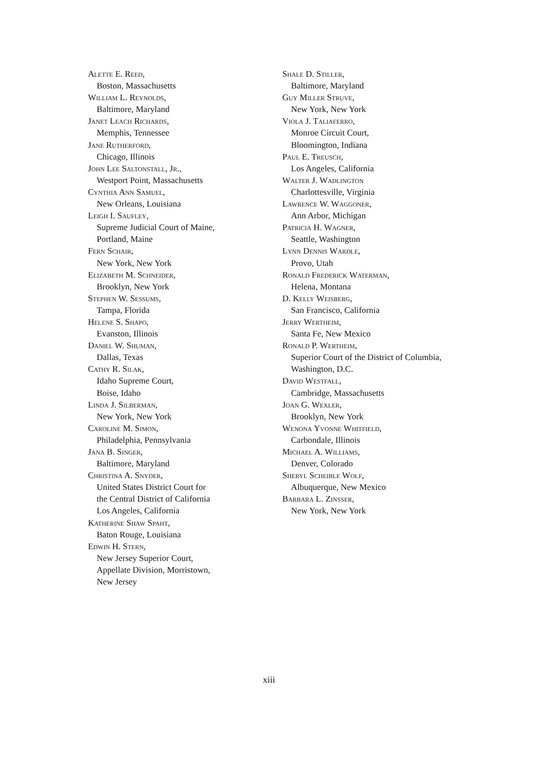Alette E. Reed,
Boston, Massachusetts
William L. Reynolds,
Baltimore, Maryland
Janet Leach Richards,
Memphis, Tennessee
Jane Rutherford,
Chicago, Illinois
John Lee Saltonstall, Jr.,
Westport Point, Massachusetts
Cynthia Ann Samuel,
New Orleans, Louisiana
Leigh I. Saufley,
Supreme Judicial Court of Maine,
Portland, Maine
Fern Schair,
New York, New York
Elizabeth M. Schneider,
Brooklyn, New York
Stephen W. Sessums,
Tampa, Florida
Helene S. Shapo,
Evanston, Illinois
Daniel W. Shuman,
Dallas, Texas
Cathy R. Silak,
Idaho Supreme Court,
Boise, Idaho
Linda J. Silberman,
New York, New York
Caroline M. Simon,
Philadelphia, Pennsylvania
Jana B. Singer,
Baltimore, Maryland
Christina A. Snyder,
United States District Court for
the Central District of California
Los Angeles, California
Katherine Shaw Spaht,
Baton Rouge, Louisiana
Edwin H. Stern,
New Jersey Superior Court,
Appellate Division, Morristown,
New Jersey
Shale D. Stiller,
Baltimore, Maryland
Guy Miller Struve,
New York, New York
Viola J. Taliaferro,
Monroe Circuit Court,
Bloomington, Indiana
Paul E. Treusch,
Los Angeles, California
Walter J. Wadlington
Charlottesville, Virginia
Lawrence W. Waggoner,
Ann Arbor, Michigan
Patricia H. Wagner,
Seattle, Washington
Lynn Dennis Wardle,
Provo, Utah
Ronald Frederick Waterman,
Helena, Montana
D. Kelly Weisberg,
San Francisco, California
Jerry Wertheim,
Santa Fe, New Mexico
Ronald P. Wertheim,
Superior Court of the District of Columbia,
Washington, D.C.
David Westfall,
Cambridge, Massachusetts
Joan G. Wexler,
Brooklyn, New York
Wenona Yvonne Whitfield,
Carbondale, Illinois
Michael A. Williams,
Denver, Colorado
Sheryl Scheible Wolf,
Albuquerque, New Mexico
Barbara L. Zinsser,
New York, New York
xiii